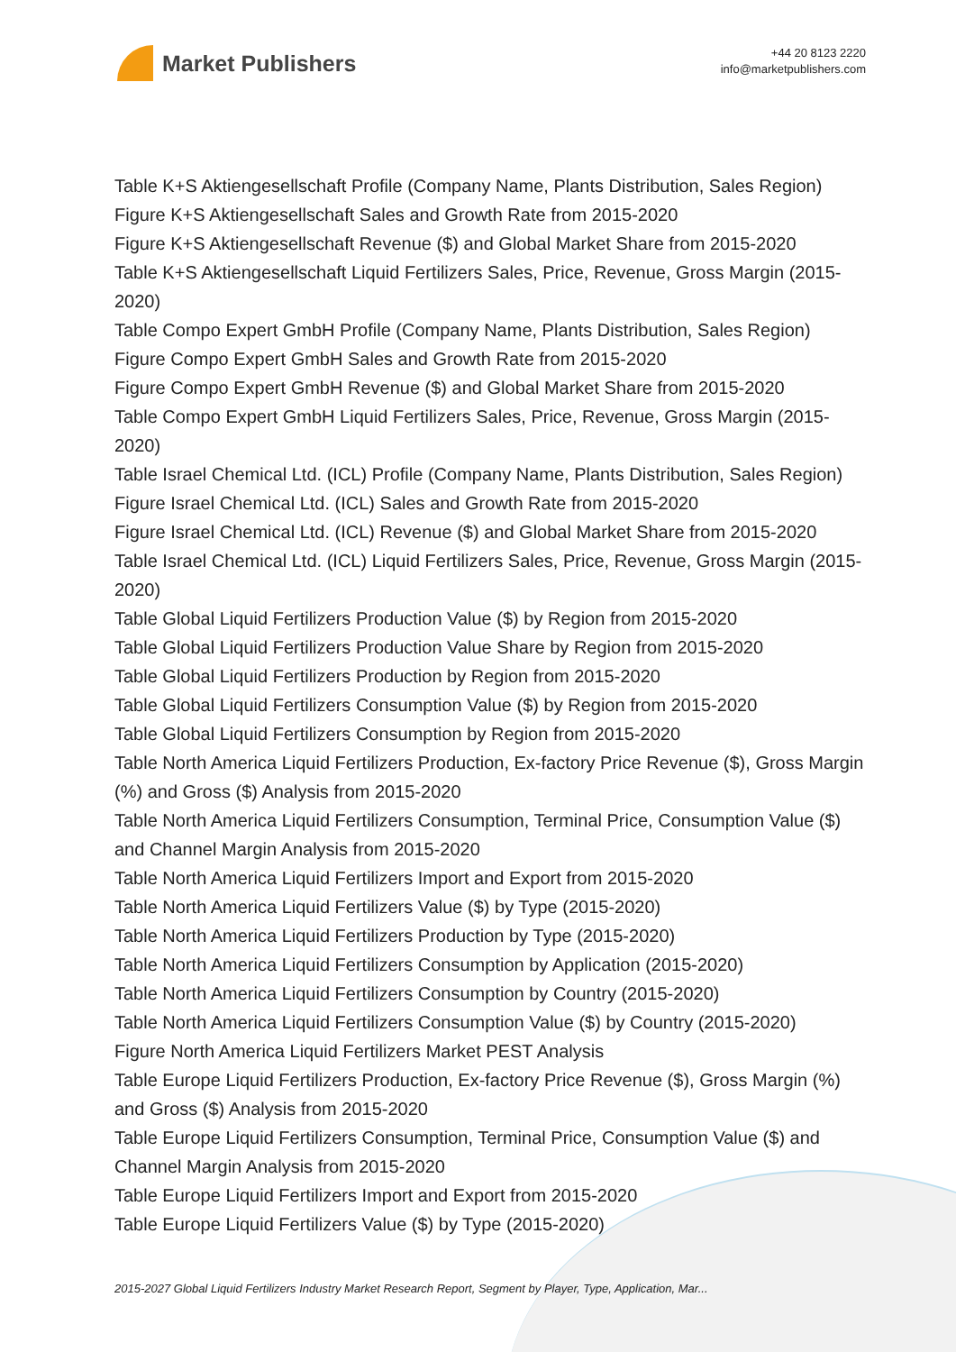Market Publishers
+44 20 8123 2220
info@marketpublishers.com
Table K+S Aktiengesellschaft Profile (Company Name, Plants Distribution, Sales Region)
Figure K+S Aktiengesellschaft Sales and Growth Rate from 2015-2020
Figure K+S Aktiengesellschaft Revenue ($) and Global Market Share from 2015-2020
Table K+S Aktiengesellschaft Liquid Fertilizers Sales, Price, Revenue, Gross Margin (2015-2020)
Table Compo Expert GmbH Profile (Company Name, Plants Distribution, Sales Region)
Figure Compo Expert GmbH Sales and Growth Rate from 2015-2020
Figure Compo Expert GmbH Revenue ($) and Global Market Share from 2015-2020
Table Compo Expert GmbH Liquid Fertilizers Sales, Price, Revenue, Gross Margin (2015-2020)
Table Israel Chemical Ltd. (ICL) Profile (Company Name, Plants Distribution, Sales Region)
Figure Israel Chemical Ltd. (ICL) Sales and Growth Rate from 2015-2020
Figure Israel Chemical Ltd. (ICL) Revenue ($) and Global Market Share from 2015-2020
Table Israel Chemical Ltd. (ICL) Liquid Fertilizers Sales, Price, Revenue, Gross Margin (2015-2020)
Table Global Liquid Fertilizers Production Value ($) by Region from 2015-2020
Table Global Liquid Fertilizers Production Value Share by Region from 2015-2020
Table Global Liquid Fertilizers Production by Region from 2015-2020
Table Global Liquid Fertilizers Consumption Value ($) by Region from 2015-2020
Table Global Liquid Fertilizers Consumption by Region from 2015-2020
Table North America Liquid Fertilizers Production, Ex-factory Price Revenue ($), Gross Margin (%) and Gross ($) Analysis from 2015-2020
Table North America Liquid Fertilizers Consumption, Terminal Price, Consumption Value ($) and Channel Margin Analysis from 2015-2020
Table North America Liquid Fertilizers Import and Export from 2015-2020
Table North America Liquid Fertilizers Value ($) by Type (2015-2020)
Table North America Liquid Fertilizers Production by Type (2015-2020)
Table North America Liquid Fertilizers Consumption by Application (2015-2020)
Table North America Liquid Fertilizers Consumption by Country (2015-2020)
Table North America Liquid Fertilizers Consumption Value ($) by Country (2015-2020)
Figure North America Liquid Fertilizers Market PEST Analysis
Table Europe Liquid Fertilizers Production, Ex-factory Price Revenue ($), Gross Margin (%) and Gross ($) Analysis from 2015-2020
Table Europe Liquid Fertilizers Consumption, Terminal Price, Consumption Value ($) and Channel Margin Analysis from 2015-2020
Table Europe Liquid Fertilizers Import and Export from 2015-2020
Table Europe Liquid Fertilizers Value ($) by Type (2015-2020)
2015-2027 Global Liquid Fertilizers Industry Market Research Report, Segment by Player, Type, Application, Mar...